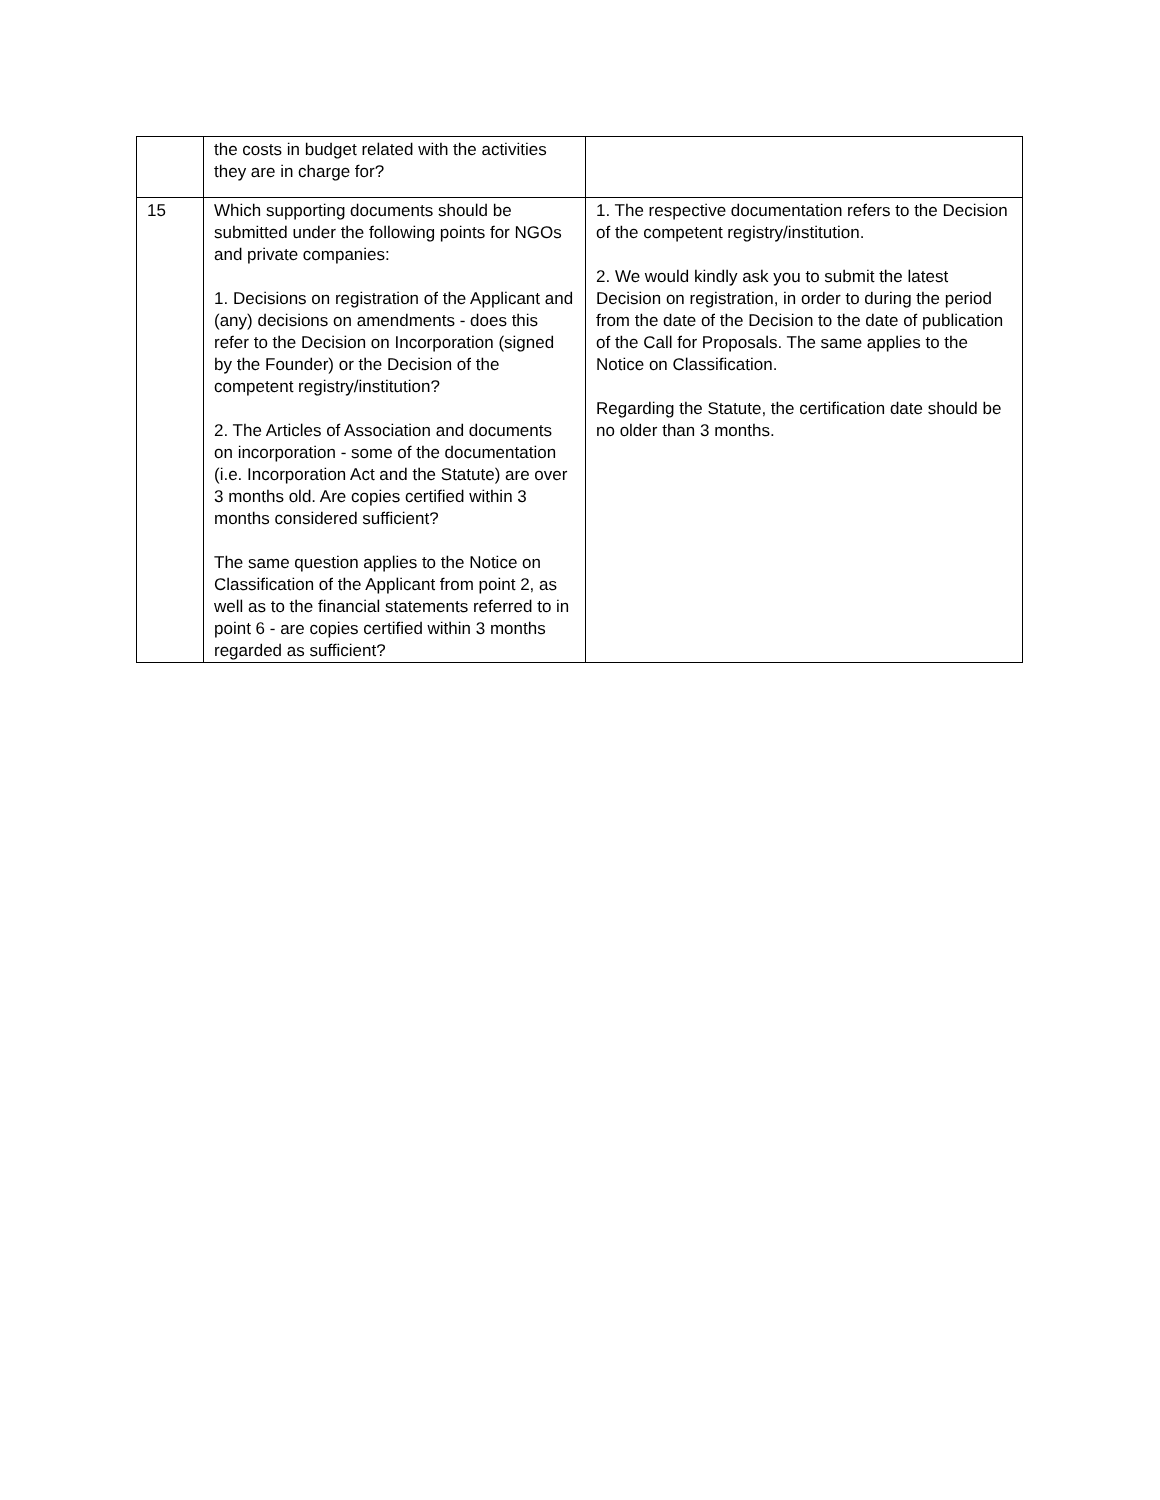| | the costs in budget related with the activities they are in charge for? | |
| 15 | Which supporting documents should be submitted under the following points for NGOs and private companies: 1. Decisions on registration of the Applicant and (any) decisions on amendments - does this refer to the Decision on Incorporation (signed by the Founder) or the Decision of the competent registry/institution? 2. The Articles of Association and documents on incorporation - some of the documentation (i.e. Incorporation Act and the Statute) are over 3 months old. Are copies certified within 3 months considered sufficient? The same question applies to the Notice on Classification of the Applicant from point 2, as well as to the financial statements referred to in point 6 - are copies certified within 3 months regarded as sufficient? | 1. The respective documentation refers to the Decision of the competent registry/institution. 2. We would kindly ask you to submit the latest Decision on registration, in order to during the period from the date of the Decision to the date of publication of the Call for Proposals. The same applies to the Notice on Classification. Regarding the Statute, the certification date should be no older than 3 months. |